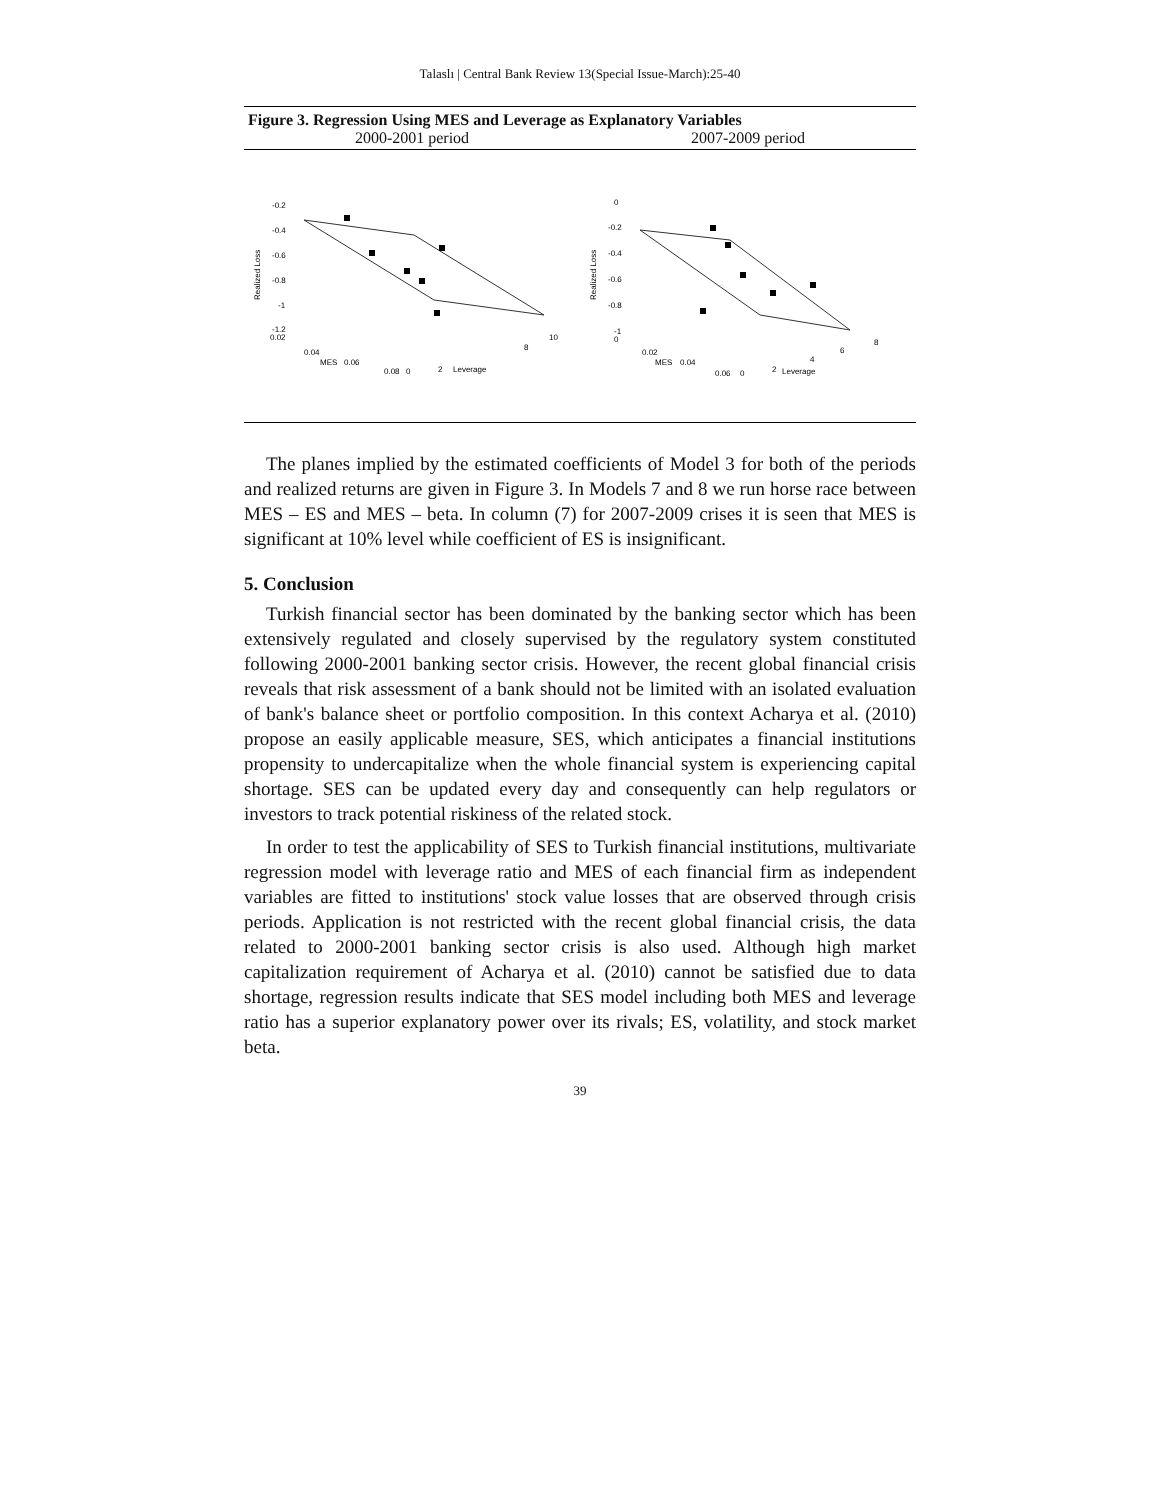Talaslı | Central Bank Review 13(Special Issue-March):25-40
Figure 3. Regression Using MES and Leverage as Explanatory Variables
2000-2001 period 2007-2009 period
-0.2
-0.4
-0.6
-0.8
-1
-1.2
0.02
Realized Loss
0.04
MES
0.06
0.08
0
2
Leverage
8
10
0
-0.2
-0.4
-0.6
-0.8
-1
0
Realized Loss
0.02
MES
0.04
0.06
0
2
Leverage
4
6
8
The planes implied by the estimated coefficients of Model 3 for both of the periods and realized returns are given in Figure 3. In Models 7 and 8 we run horse race between MES – ES and MES – beta. In column (7) for 2007-2009 crises it is seen that MES is significant at 10% level while coefficient of ES is insignificant.
5. Conclusion
Turkish financial sector has been dominated by the banking sector which has been extensively regulated and closely supervised by the regulatory system constituted following 2000-2001 banking sector crisis. However, the recent global financial crisis reveals that risk assessment of a bank should not be limited with an isolated evaluation of bank's balance sheet or portfolio composition. In this context Acharya et al. (2010) propose an easily applicable measure, SES, which anticipates a financial institutions propensity to undercapitalize when the whole financial system is experiencing capital shortage. SES can be updated every day and consequently can help regulators or investors to track potential riskiness of the related stock.
In order to test the applicability of SES to Turkish financial institutions, multivariate regression model with leverage ratio and MES of each financial firm as independent variables are fitted to institutions' stock value losses that are observed through crisis periods. Application is not restricted with the recent global financial crisis, the data related to 2000-2001 banking sector crisis is also used. Although high market capitalization requirement of Acharya et al. (2010) cannot be satisfied due to data shortage, regression results indicate that SES model including both MES and leverage ratio has a superior explanatory power over its rivals; ES, volatility, and stock market beta.
39